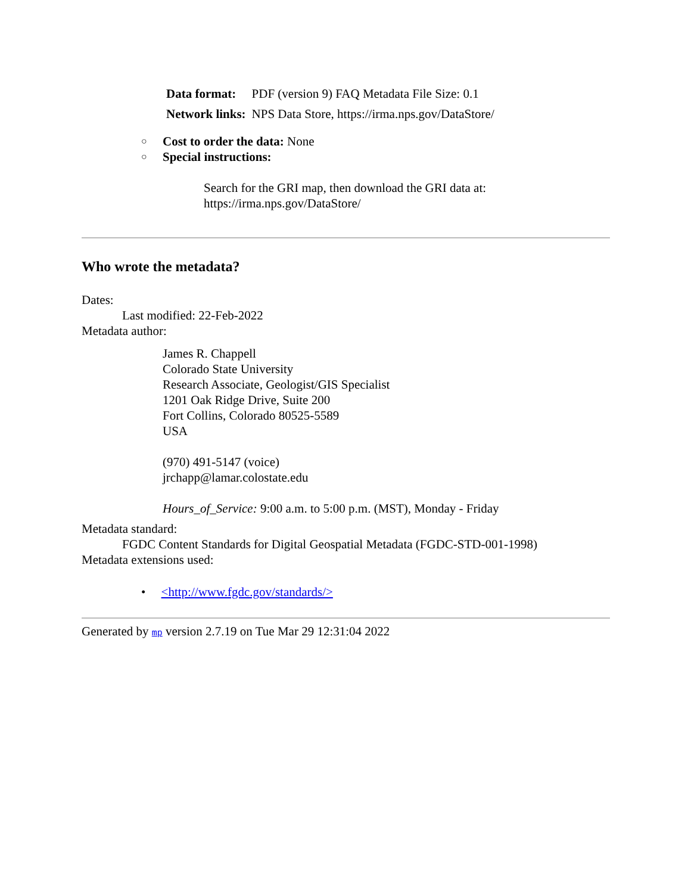| Data format: | PDF (version 9) FAQ Metadata File Size: 0.1 |
| Network links: | NPS Data Store, https://irma.nps.gov/DataStore/ |
○ Cost to order the data: None
○ Special instructions:
Search for the GRI map, then download the GRI data at:
https://irma.nps.gov/DataStore/
Who wrote the metadata?
Dates:
Last modified: 22-Feb-2022
Metadata author:
James R. Chappell
Colorado State University
Research Associate, Geologist/GIS Specialist
1201 Oak Ridge Drive, Suite 200
Fort Collins, Colorado 80525-5589
USA
(970) 491-5147 (voice)
jrchapp@lamar.colostate.edu
Hours_of_Service: 9:00 a.m. to 5:00 p.m. (MST), Monday - Friday
Metadata standard:
FGDC Content Standards for Digital Geospatial Metadata (FGDC-STD-001-1998)
Metadata extensions used:
• <http://www.fgdc.gov/standards/>
Generated by mp version 2.7.19 on Tue Mar 29 12:31:04 2022